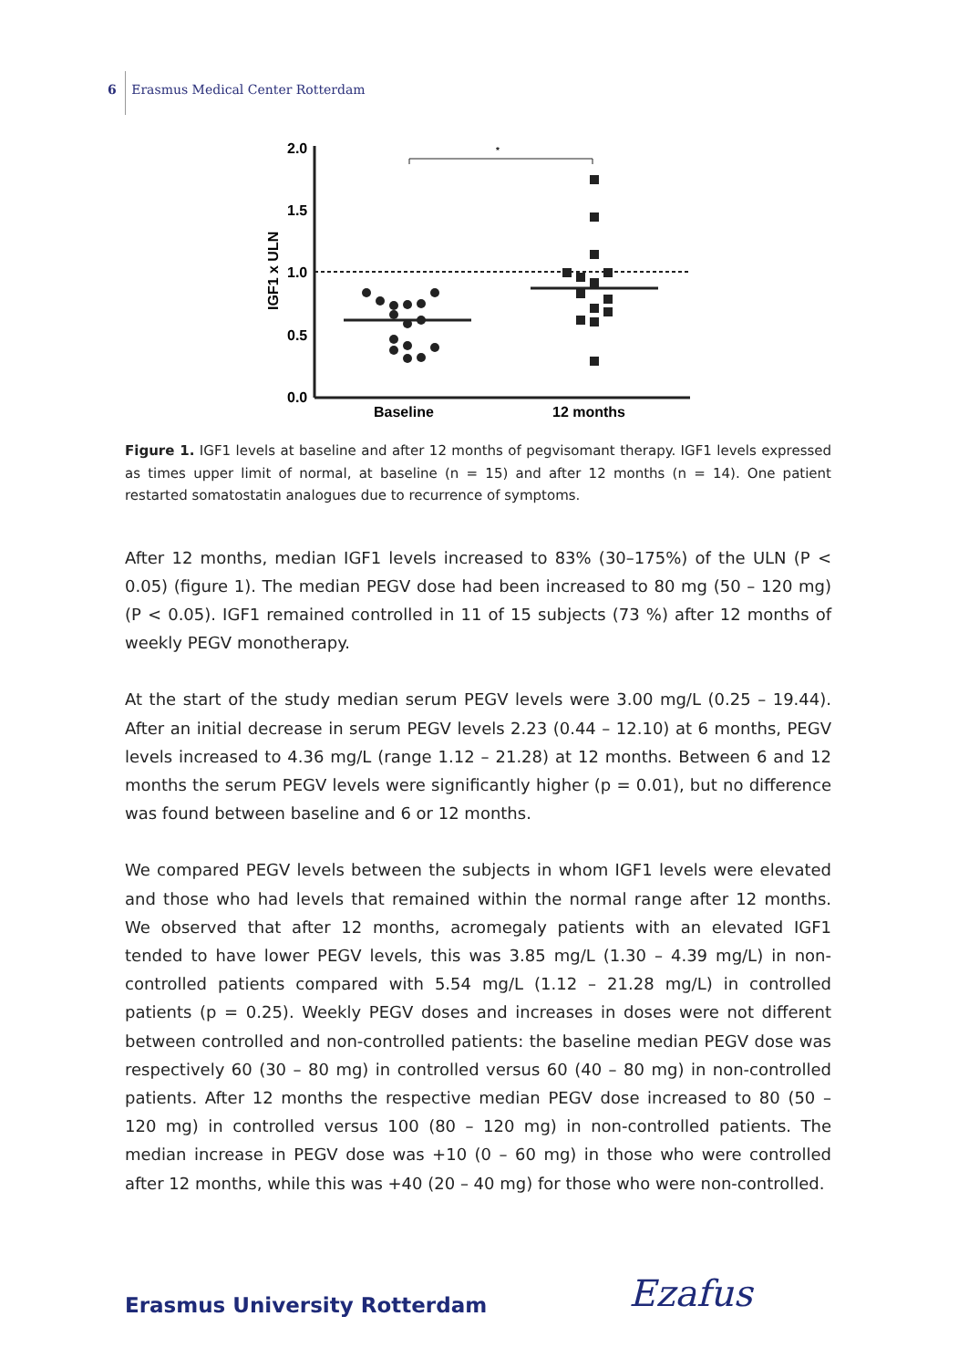6 Erasmus Medical Center Rotterdam
2.0
1.5
1.0
0.5
0.0
IGF1 x ULN
Baseline
12 months
*
Figure 1. IGF1 levels at baseline and after 12 months of pegvisomant therapy. IGF1 levels expressed as times upper limit of normal, at baseline (n = 15) and after 12 months (n = 14). One patient restarted somatostatin analogues due to recurrence of symptoms.
After 12 months, median IGF1 levels increased to 83% (30–175%) of the ULN (P < 0.05) (figure 1). The median PEGV dose had been increased to 80 mg (50 – 120 mg) (P < 0.05). IGF1 remained controlled in 11 of 15 subjects (73 %) after 12 months of weekly PEGV monotherapy.
At the start of the study median serum PEGV levels were 3.00 mg/L (0.25 – 19.44). After an initial decrease in serum PEGV levels 2.23 (0.44 – 12.10) at 6 months, PEGV levels increased to 4.36 mg/L (range 1.12 – 21.28) at 12 months. Between 6 and 12 months the serum PEGV levels were significantly higher (p = 0.01), but no difference was found between baseline and 6 or 12 months.
We compared PEGV levels between the subjects in whom IGF1 levels were elevated and those who had levels that remained within the normal range after 12 months. We observed that after 12 months, acromegaly patients with an elevated IGF1 tended to have lower PEGV levels, this was 3.85 mg/L (1.30 – 4.39 mg/L) in non-controlled patients compared with 5.54 mg/L (1.12 – 21.28 mg/L) in controlled patients (p = 0.25). Weekly PEGV doses and increases in doses were not different between controlled and non-controlled patients: the baseline median PEGV dose was respectively 60 (30 – 80 mg) in controlled versus 60 (40 – 80 mg) in non-controlled patients. After 12 months the respective median PEGV dose increased to 80 (50 – 120 mg) in controlled versus 100 (80 – 120 mg) in non-controlled patients. The median increase in PEGV dose was +10 (0 – 60 mg) in those who were controlled after 12 months, while this was +40 (20 – 40 mg) for those who were non-controlled.
Erasmus University Rotterdam Ezafus